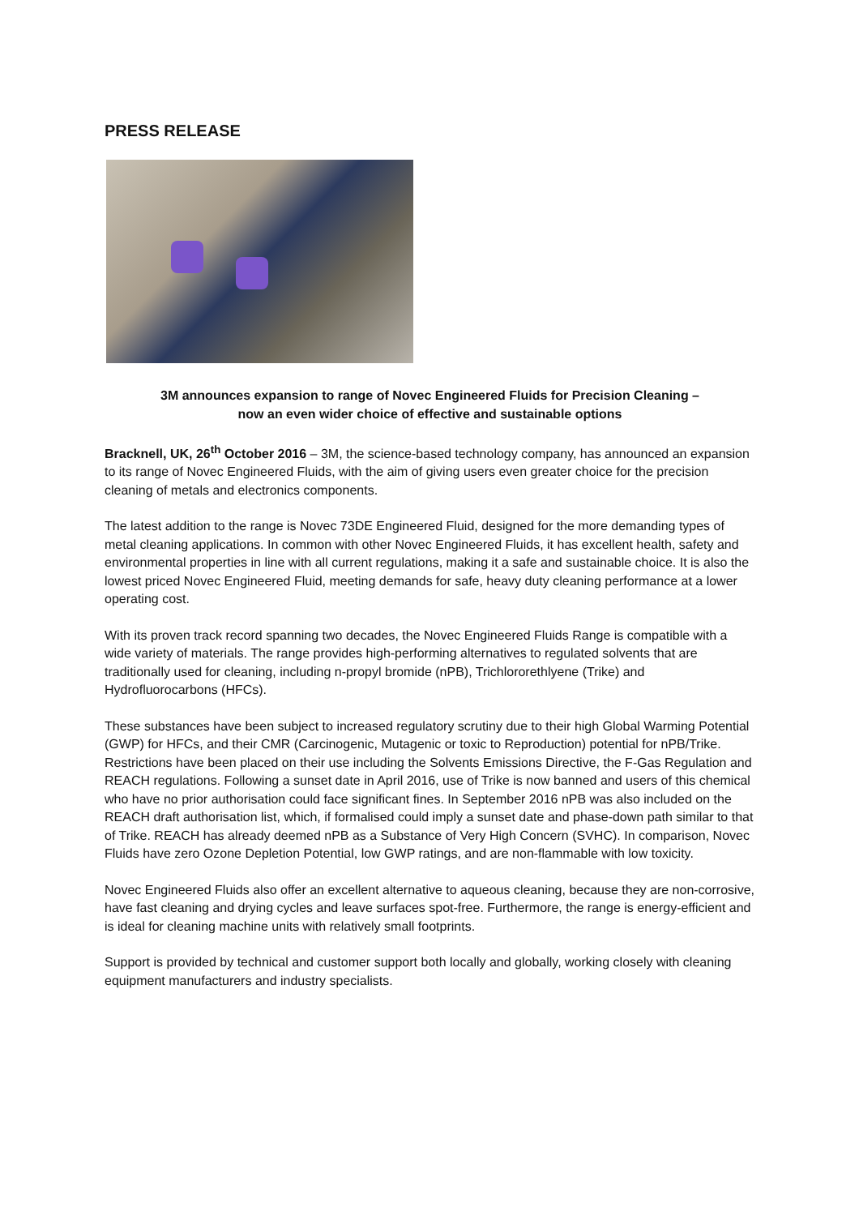PRESS RELEASE
3M announces expansion to range of Novec Engineered Fluids for Precision Cleaning –
now an even wider choice of effective and sustainable options
Bracknell, UK, 26<sup>th</sup> October 2016 – 3M, the science-based technology company, has announced an expansion to its range of Novec Engineered Fluids, with the aim of giving users even greater choice for the precision cleaning of metals and electronics components.
The latest addition to the range is Novec 73DE Engineered Fluid, designed for the more demanding types of metal cleaning applications. In common with other Novec Engineered Fluids, it has excellent health, safety and environmental properties in line with all current regulations, making it a safe and sustainable choice. It is also the lowest priced Novec Engineered Fluid, meeting demands for safe, heavy duty cleaning performance at a lower operating cost.
With its proven track record spanning two decades, the Novec Engineered Fluids Range is compatible with a wide variety of materials. The range provides high-performing alternatives to regulated solvents that are traditionally used for cleaning, including n-propyl bromide (nPB), Trichlororethlyene (Trike) and Hydrofluorocarbons (HFCs).
These substances have been subject to increased regulatory scrutiny due to their high Global Warming Potential (GWP) for HFCs, and their CMR (Carcinogenic, Mutagenic or toxic to Reproduction) potential for nPB/Trike. Restrictions have been placed on their use including the Solvents Emissions Directive, the F-Gas Regulation and REACH regulations. Following a sunset date in April 2016, use of Trike is now banned and users of this chemical who have no prior authorisation could face significant fines. In September 2016 nPB was also included on the REACH draft authorisation list, which, if formalised could imply a sunset date and phase-down path similar to that of Trike. REACH has already deemed nPB as a Substance of Very High Concern (SVHC). In comparison, Novec Fluids have zero Ozone Depletion Potential, low GWP ratings, and are non-flammable with low toxicity.
Novec Engineered Fluids also offer an excellent alternative to aqueous cleaning, because they are non-corrosive, have fast cleaning and drying cycles and leave surfaces spot-free. Furthermore, the range is energy-efficient and is ideal for cleaning machine units with relatively small footprints.
Support is provided by technical and customer support both locally and globally, working closely with cleaning equipment manufacturers and industry specialists.